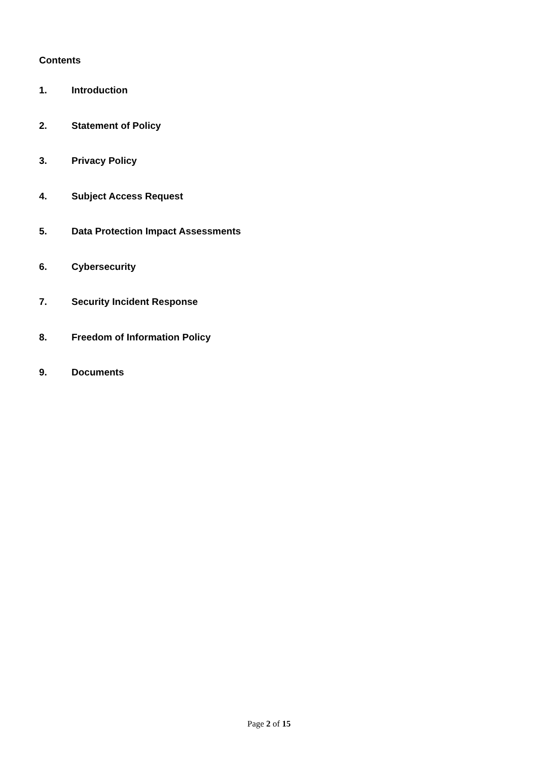Contents
1. Introduction
2. Statement of Policy
3. Privacy Policy
4. Subject Access Request
5. Data Protection Impact Assessments
6. Cybersecurity
7. Security Incident Response
8. Freedom of Information Policy
9. Documents
Page 2 of 15